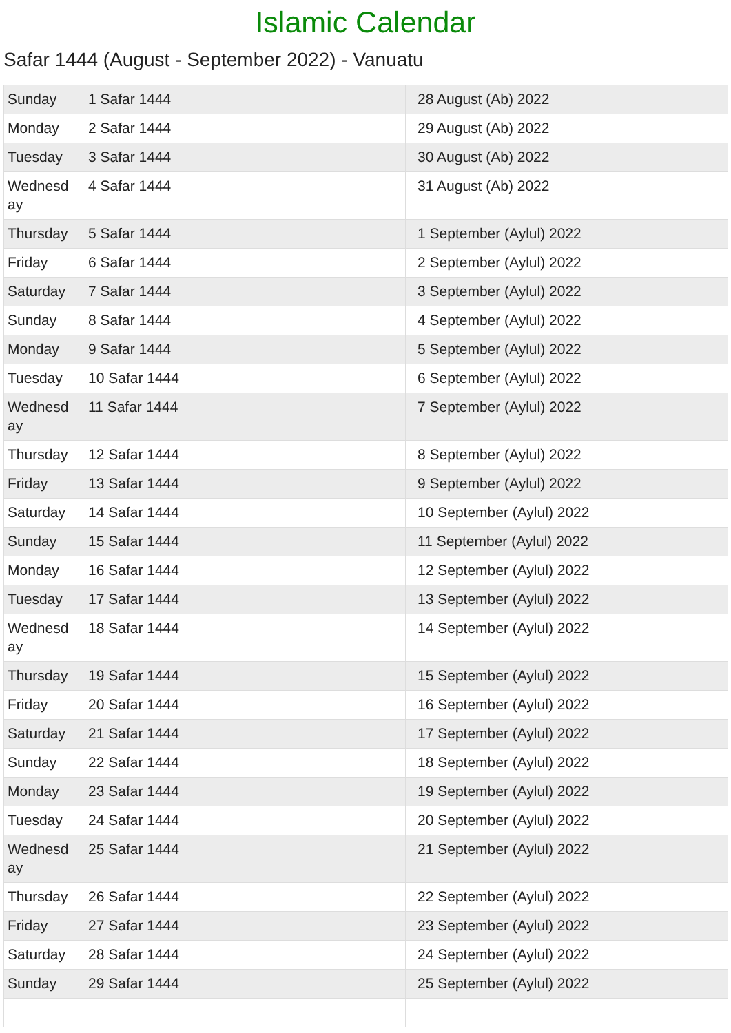Islamic Calendar
Safar 1444 (August - September 2022) - Vanuatu
| Sunday | 1 Safar 1444 | 28 August (Ab) 2022 |
| Monday | 2 Safar 1444 | 29 August (Ab) 2022 |
| Tuesday | 3 Safar 1444 | 30 August (Ab) 2022 |
| Wednesd ay | 4 Safar 1444 | 31 August (Ab) 2022 |
| Thursday | 5 Safar 1444 | 1 September (Aylul) 2022 |
| Friday | 6 Safar 1444 | 2 September (Aylul) 2022 |
| Saturday | 7 Safar 1444 | 3 September (Aylul) 2022 |
| Sunday | 8 Safar 1444 | 4 September (Aylul) 2022 |
| Monday | 9 Safar 1444 | 5 September (Aylul) 2022 |
| Tuesday | 10 Safar 1444 | 6 September (Aylul) 2022 |
| Wednesd ay | 11 Safar 1444 | 7 September (Aylul) 2022 |
| Thursday | 12 Safar 1444 | 8 September (Aylul) 2022 |
| Friday | 13 Safar 1444 | 9 September (Aylul) 2022 |
| Saturday | 14 Safar 1444 | 10 September (Aylul) 2022 |
| Sunday | 15 Safar 1444 | 11 September (Aylul) 2022 |
| Monday | 16 Safar 1444 | 12 September (Aylul) 2022 |
| Tuesday | 17 Safar 1444 | 13 September (Aylul) 2022 |
| Wednesd ay | 18 Safar 1444 | 14 September (Aylul) 2022 |
| Thursday | 19 Safar 1444 | 15 September (Aylul) 2022 |
| Friday | 20 Safar 1444 | 16 September (Aylul) 2022 |
| Saturday | 21 Safar 1444 | 17 September (Aylul) 2022 |
| Sunday | 22 Safar 1444 | 18 September (Aylul) 2022 |
| Monday | 23 Safar 1444 | 19 September (Aylul) 2022 |
| Tuesday | 24 Safar 1444 | 20 September (Aylul) 2022 |
| Wednesd ay | 25 Safar 1444 | 21 September (Aylul) 2022 |
| Thursday | 26 Safar 1444 | 22 September (Aylul) 2022 |
| Friday | 27 Safar 1444 | 23 September (Aylul) 2022 |
| Saturday | 28 Safar 1444 | 24 September (Aylul) 2022 |
| Sunday | 29 Safar 1444 | 25 September (Aylul) 2022 |